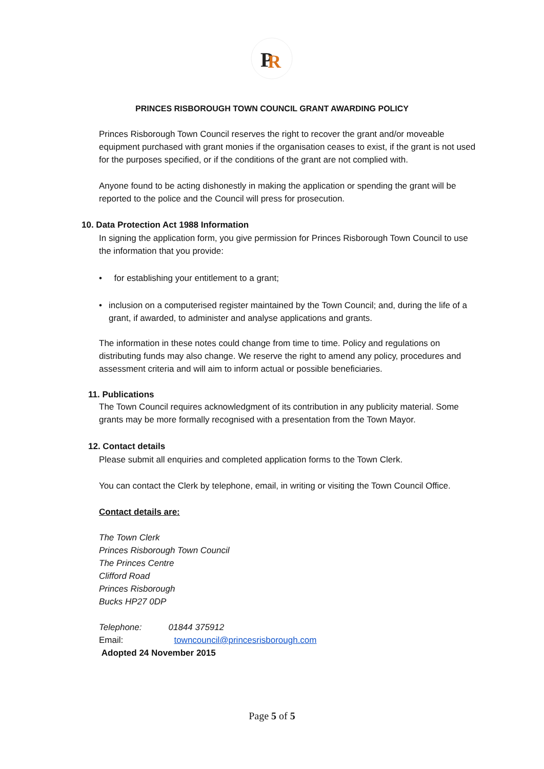P
R
PRINCES RISBOROUGH TOWN COUNCIL GRANT AWARDING POLICY
Princes Risborough Town Council reserves the right to recover the grant and/or moveable equipment purchased with grant monies if the organisation ceases to exist, if the grant is not used for the purposes specified, or if the conditions of the grant are not complied with.
Anyone found to be acting dishonestly in making the application or spending the grant will be reported to the police and the Council will press for prosecution.
10. Data Protection Act 1988 Information
In signing the application form, you give permission for Princes Risborough Town Council to use the information that you provide:
• for establishing your entitlement to a grant;
• inclusion on a computerised register maintained by the Town Council; and, during the life of a grant, if awarded, to administer and analyse applications and grants.
The information in these notes could change from time to time. Policy and regulations on distributing funds may also change. We reserve the right to amend any policy, procedures and assessment criteria and will aim to inform actual or possible beneficiaries.
11. Publications
The Town Council requires acknowledgment of its contribution in any publicity material. Some grants may be more formally recognised with a presentation from the Town Mayor.
12. Contact details
Please submit all enquiries and completed application forms to the Town Clerk.
You can contact the Clerk by telephone, email, in writing or visiting the Town Council Office.
Contact details are:
The Town Clerk
Princes Risborough Town Council
The Princes Centre
Clifford Road
Princes Risborough
Bucks HP27 0DP
Telephone: 01844 375912
Email: towncouncil@princesrisborough.com
Adopted 24 November 2015
Page 5 of 5